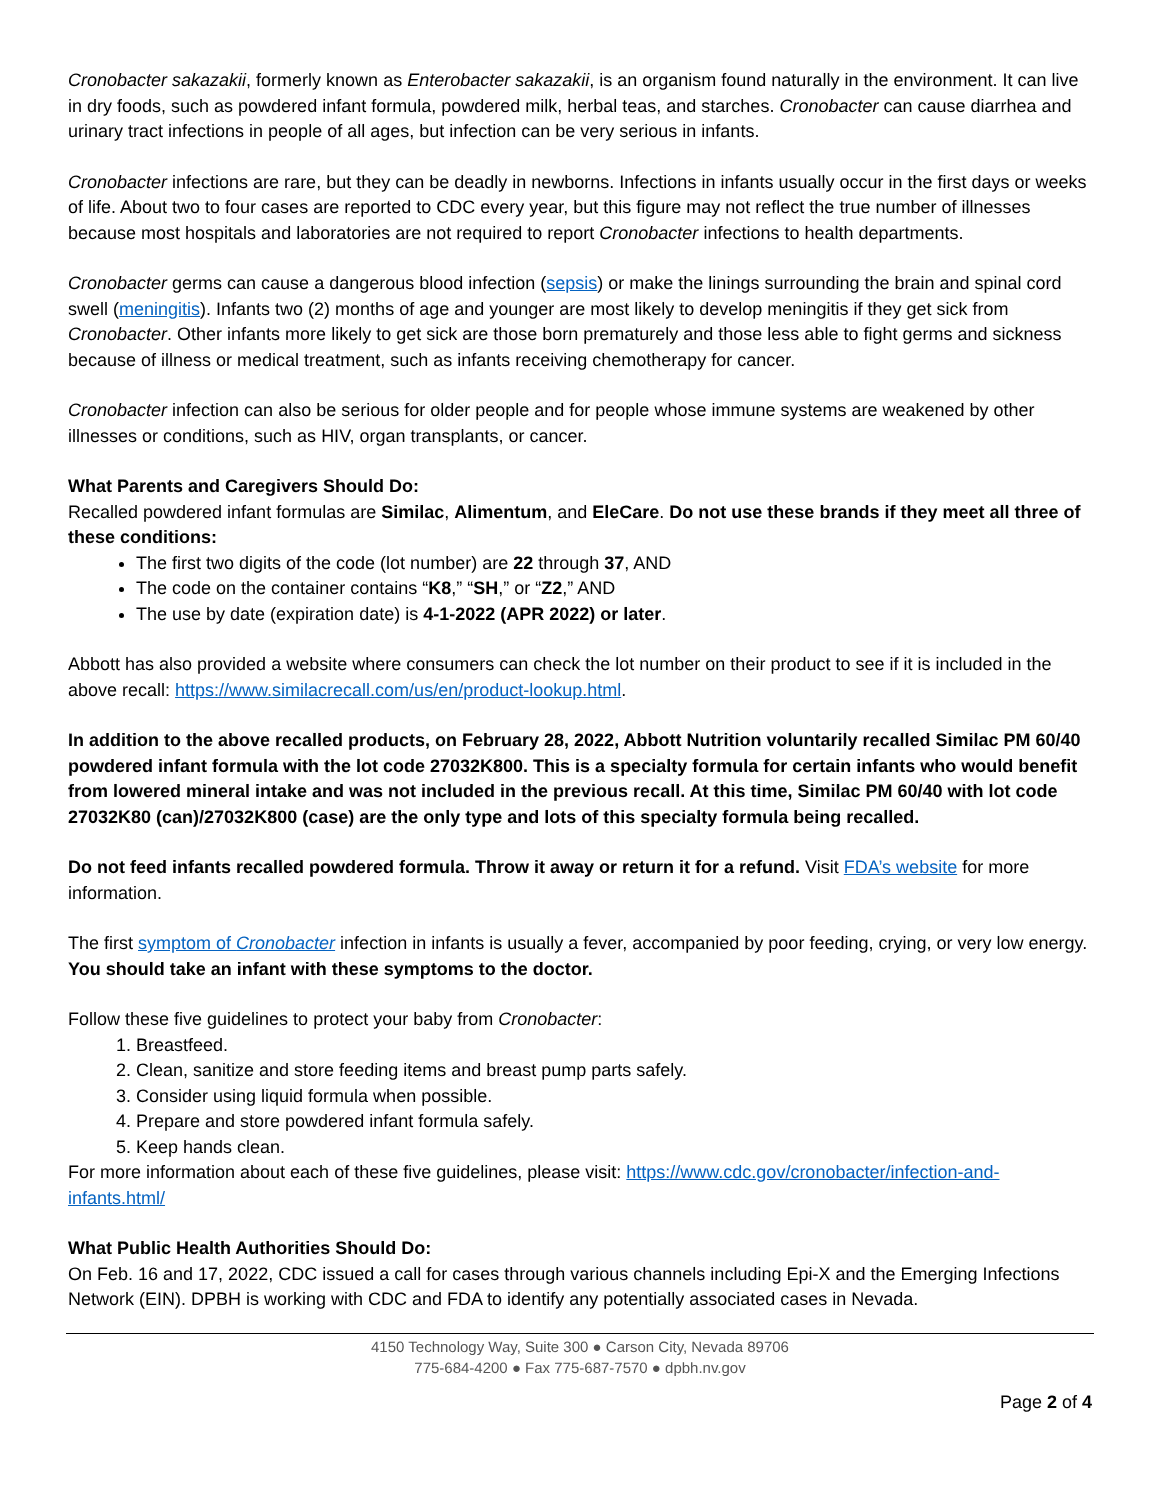Cronobacter sakazakii, formerly known as Enterobacter sakazakii, is an organism found naturally in the environment. It can live in dry foods, such as powdered infant formula, powdered milk, herbal teas, and starches. Cronobacter can cause diarrhea and urinary tract infections in people of all ages, but infection can be very serious in infants.
Cronobacter infections are rare, but they can be deadly in newborns. Infections in infants usually occur in the first days or weeks of life. About two to four cases are reported to CDC every year, but this figure may not reflect the true number of illnesses because most hospitals and laboratories are not required to report Cronobacter infections to health departments.
Cronobacter germs can cause a dangerous blood infection (sepsis) or make the linings surrounding the brain and spinal cord swell (meningitis). Infants two (2) months of age and younger are most likely to develop meningitis if they get sick from Cronobacter. Other infants more likely to get sick are those born prematurely and those less able to fight germs and sickness because of illness or medical treatment, such as infants receiving chemotherapy for cancer.
Cronobacter infection can also be serious for older people and for people whose immune systems are weakened by other illnesses or conditions, such as HIV, organ transplants, or cancer.
What Parents and Caregivers Should Do:
Recalled powdered infant formulas are Similac, Alimentum, and EleCare. Do not use these brands if they meet all three of these conditions:
The first two digits of the code (lot number) are 22 through 37, AND
The code on the container contains “K8,” “SH,” or “Z2,” AND
The use by date (expiration date) is 4-1-2022 (APR 2022) or later.
Abbott has also provided a website where consumers can check the lot number on their product to see if it is included in the above recall: https://www.similacrecall.com/us/en/product-lookup.html.
In addition to the above recalled products, on February 28, 2022, Abbott Nutrition voluntarily recalled Similac PM 60/40 powdered infant formula with the lot code 27032K800. This is a specialty formula for certain infants who would benefit from lowered mineral intake and was not included in the previous recall. At this time, Similac PM 60/40 with lot code 27032K80 (can)/27032K800 (case) are the only type and lots of this specialty formula being recalled.
Do not feed infants recalled powdered formula. Throw it away or return it for a refund. Visit FDA’s website for more information.
The first symptom of Cronobacter infection in infants is usually a fever, accompanied by poor feeding, crying, or very low energy. You should take an infant with these symptoms to the doctor.
Follow these five guidelines to protect your baby from Cronobacter:
1. Breastfeed.
2. Clean, sanitize and store feeding items and breast pump parts safely.
3. Consider using liquid formula when possible.
4. Prepare and store powdered infant formula safely.
5. Keep hands clean.
For more information about each of these five guidelines, please visit: https://www.cdc.gov/cronobacter/infection-and-infants.html/
What Public Health Authorities Should Do:
On Feb. 16 and 17, 2022, CDC issued a call for cases through various channels including Epi-X and the Emerging Infections Network (EIN). DPBH is working with CDC and FDA to identify any potentially associated cases in Nevada.
4150 Technology Way, Suite 300 ● Carson City, Nevada 89706
775-684-4200 ● Fax 775-687-7570 ● dpbh.nv.gov
Page 2 of 4